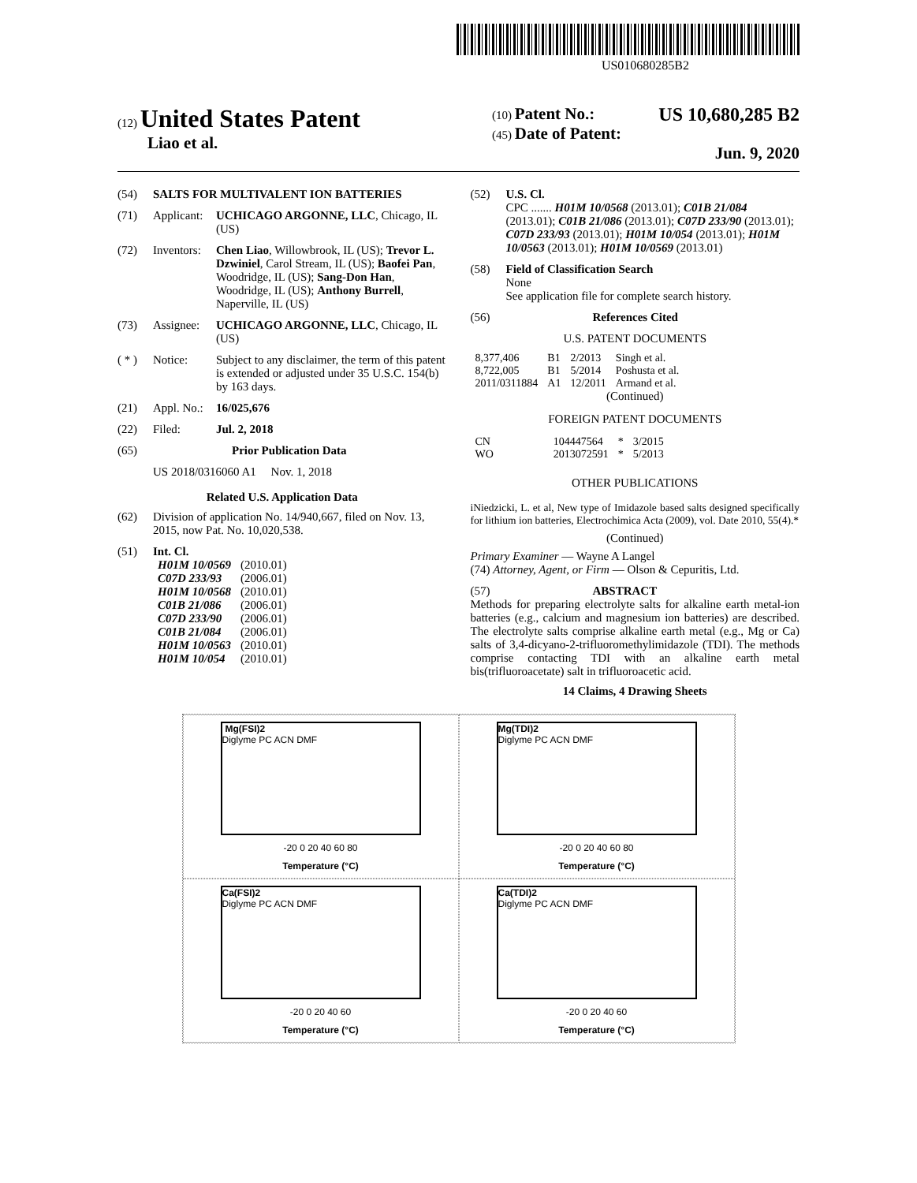US010680285B2
(12) United States Patent
Liao et al.
(10) Patent No.: US 10,680,285 B2
(45) Date of Patent: Jun. 9, 2020
(54) SALTS FOR MULTIVALENT ION BATTERIES
(71) Applicant: UCHICAGO ARGONNE, LLC, Chicago, IL (US)
(72) Inventors: Chen Liao, Willowbrook, IL (US); Trevor L. Dzwiniel, Carol Stream, IL (US); Baofei Pan, Woodridge, IL (US); Sang-Don Han, Woodridge, IL (US); Anthony Burrell, Naperville, IL (US)
(73) Assignee: UCHICAGO ARGONNE, LLC, Chicago, IL (US)
( * ) Notice: Subject to any disclaimer, the term of this patent is extended or adjusted under 35 U.S.C. 154(b) by 163 days.
(21) Appl. No.: 16/025,676
(22) Filed: Jul. 2, 2018
(65) Prior Publication Data
US 2018/0316060 A1 Nov. 1, 2018
Related U.S. Application Data
(62) Division of application No. 14/940,667, filed on Nov. 13, 2015, now Pat. No. 10,020,538.
(51) Int. Cl.
| H01M 10/0569 | (2010.01) |
| C07D 233/93 | (2006.01) |
| H01M 10/0568 | (2010.01) |
| C01B 21/086 | (2006.01) |
| C07D 233/90 | (2006.01) |
| C01B 21/084 | (2006.01) |
| H01M 10/0563 | (2010.01) |
| H01M 10/054 | (2010.01) |
(52) U.S. Cl.
CPC ....... H01M 10/0568 (2013.01); C01B 21/084 (2013.01); C01B 21/086 (2013.01); C07D 233/90 (2013.01); C07D 233/93 (2013.01); H01M 10/054 (2013.01); H01M 10/0563 (2013.01); H01M 10/0569 (2013.01)
(58) Field of Classification Search
None
See application file for complete search history.
(56) References Cited
U.S. PATENT DOCUMENTS
| 8,377,406 | B1 | 2/2013 | Singh et al. |
| 8,722,005 | B1 | 5/2014 | Poshusta et al. |
| 2011/0311884 | A1 | 12/2011 | Armand et al. |
(Continued)
FOREIGN PATENT DOCUMENTS
| CN | 104447564 | * | 3/2015 |
| WO | 2013072591 | * | 5/2013 |
OTHER PUBLICATIONS
iNiedzicki, L. et al, New type of Imidazole based salts designed specifically for lithium ion batteries, Electrochimica Acta (2009), vol. Date 2010, 55(4).*
(Continued)
Primary Examiner — Wayne A Langel
(74) Attorney, Agent, or Firm — Olson & Cepuritis, Ltd.
(57) ABSTRACT
Methods for preparing electrolyte salts for alkaline earth metal-ion batteries (e.g., calcium and magnesium ion batteries) are described. The electrolyte salts comprise alkaline earth metal (e.g., Mg or Ca) salts of 3,4-dicyano-2-trifluoromethylimidazole (TDI). The methods comprise contacting TDI with an alkaline earth metal bis(trifluoroacetate) salt in trifluoroacetic acid.
14 Claims, 4 Drawing Sheets
Mg(FSI)2
Diglyme PC ACN DMF
-20 0 20 40 60 80
Temperature (°C)
Mg(TDI)2
Diglyme PC ACN DMF
-20 0 20 40 60 80
Temperature (°C)
Ca(FSI)2
Diglyme PC ACN DMF
-20 0 20 40 60
Temperature (°C)
Ca(TDI)2
Diglyme PC ACN DMF
-20 0 20 40 60
Temperature (°C)